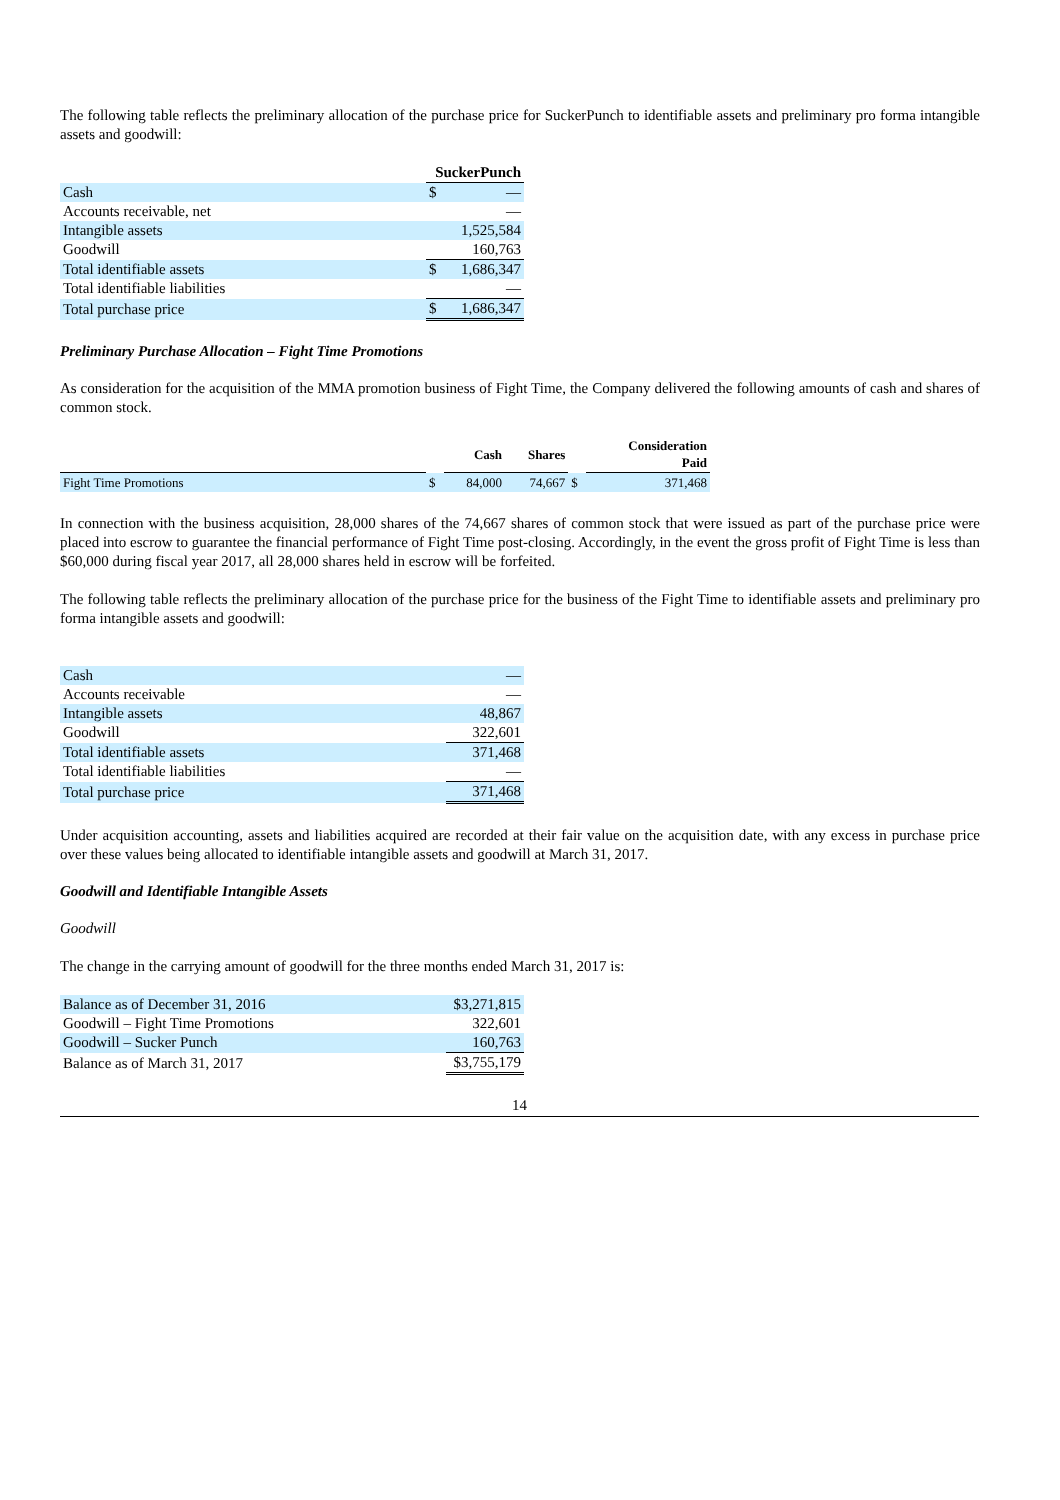The following table reflects the preliminary allocation of the purchase price for SuckerPunch to identifiable assets and preliminary pro forma intangible assets and goodwill:
| | SuckerPunch | |
| --- | --- | --- |
| Cash | $ | — |
| Accounts receivable, net | | — |
| Intangible assets | | 1,525,584 |
| Goodwill | | 160,763 |
| Total identifiable assets | $ | 1,686,347 |
| Total identifiable liabilities | | — |
| Total purchase price | $ | 1,686,347 |
Preliminary Purchase Allocation – Fight Time Promotions
As consideration for the acquisition of the MMA promotion business of Fight Time, the Company delivered the following amounts of cash and shares of common stock.
| | | Cash | Shares | | Consideration Paid |
| --- | --- | --- | --- | --- | --- |
| Fight Time Promotions | $ | 84,000 | 74,667 | $ | 371,468 |
In connection with the business acquisition, 28,000 shares of the 74,667 shares of common stock that were issued as part of the purchase price were placed into escrow to guarantee the financial performance of Fight Time post-closing. Accordingly, in the event the gross profit of Fight Time is less than $60,000 during fiscal year 2017, all 28,000 shares held in escrow will be forfeited.
The following table reflects the preliminary allocation of the purchase price for the business of the Fight Time to identifiable assets and preliminary pro forma intangible assets and goodwill:
| Cash | — |
| Accounts receivable | — |
| Intangible assets | 48,867 |
| Goodwill | 322,601 |
| Total identifiable assets | 371,468 |
| Total identifiable liabilities | — |
| Total purchase price | 371,468 |
Under acquisition accounting, assets and liabilities acquired are recorded at their fair value on the acquisition date, with any excess in purchase price over these values being allocated to identifiable intangible assets and goodwill at March 31, 2017.
Goodwill and Identifiable Intangible Assets
Goodwill
The change in the carrying amount of goodwill for the three months ended March 31, 2017 is:
| Balance as of December 31, 2016 | $3,271,815 |
| Goodwill – Fight Time Promotions | 322,601 |
| Goodwill – Sucker Punch | 160,763 |
| Balance as of March 31, 2017 | $3,755,179 |
14